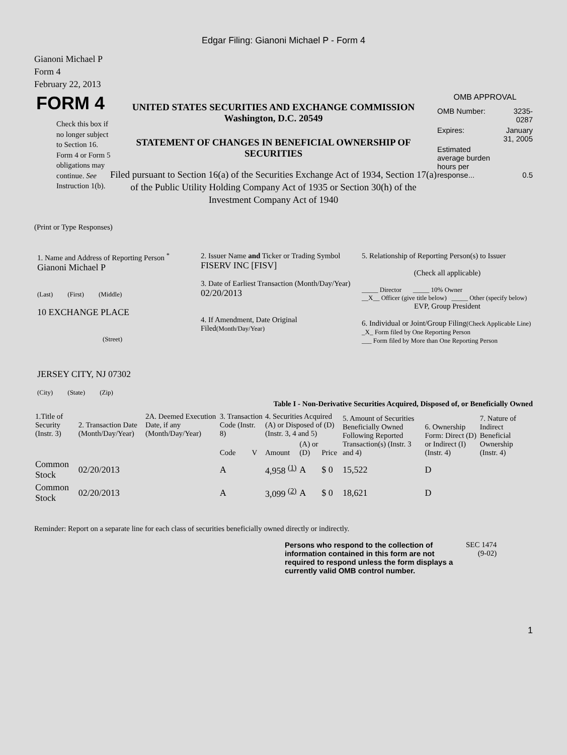Edgar Filing: Gianoni Michael P - Form 4
Gianoni Michael P
Form 4
February 22, 2013
FORM 4
Check this box if no longer subject to Section 16. Form 4 or Form 5 obligations may continue. See Instruction 1(b).
UNITED STATES SECURITIES AND EXCHANGE COMMISSION
Washington, D.C. 20549
STATEMENT OF CHANGES IN BENEFICIAL OWNERSHIP OF SECURITIES
Filed pursuant to Section 16(a) of the Securities Exchange Act of 1934, Section 17(a) of the Public Utility Holding Company Act of 1935 or Section 30(h) of the Investment Company Act of 1940
OMB APPROVAL
| OMB Number: | 3235-0287 |
| Expires: | January 31, 2005 |
| Estimated average burden hours per response... | 0.5 |
(Print or Type Responses)
1. Name and Address of Reporting Person <sup>*</sup>
Gianoni Michael P
(Last) (First) (Middle)
10 EXCHANGE PLACE
(Street)
JERSEY CITY, NJ 07302
(City) (State) (Zip)
2. Issuer Name and Ticker or Trading Symbol
FISERV INC [FISV]
3. Date of Earliest Transaction (Month/Day/Year)
02/20/2013
4. If Amendment, Date Original Filed(Month/Day/Year)
5. Relationship of Reporting Person(s) to Issuer
(Check all applicable)
_____ Director _____ 10% Owner
__X__ Officer (give title below) _____ Other (specify below)
EVP, Group President
6. Individual or Joint/Group Filing(Check Applicable Line)
_X_ Form filed by One Reporting Person
___ Form filed by More than One Reporting Person
Table I - Non-Derivative Securities Acquired, Disposed of, or Beneficially Owned
| 1.Title of Security (Instr. 3) | 2. Transaction Date (Month/Day/Year) | 2A. Deemed Execution Date, if any (Month/Day/Year) | 3. Transaction Code (Instr. 8) | | 4. Securities Acquired (A) or Disposed of (D) (Instr. 3, 4 and 5) | | | 5. Amount of Securities Beneficially Owned Following Reported Transaction(s) (Instr. 3 and 4) | 6. Ownership Form: Direct (D) or Indirect (I) (Instr. 4) | 7. Nature of Indirect Beneficial Ownership (Instr. 4) |
| --- | --- | --- | --- | --- | --- | --- | --- | --- | --- | --- |
| | | | Code | V | Amount | (A) or (D) | Price | | | |
| Common Stock | 02/20/2013 | | A | | 4,958 <sup>(1)</sup> | A | $ 0 | 15,522 | D | |
| Common Stock | 02/20/2013 | | A | | 3,099 <sup>(2)</sup> | A | $ 0 | 18,621 | D | |
Reminder: Report on a separate line for each class of securities beneficially owned directly or indirectly.
Persons who respond to the collection of information contained in this form are not required to respond unless the form displays a currently valid OMB control number.
SEC 1474
(9-02)
1